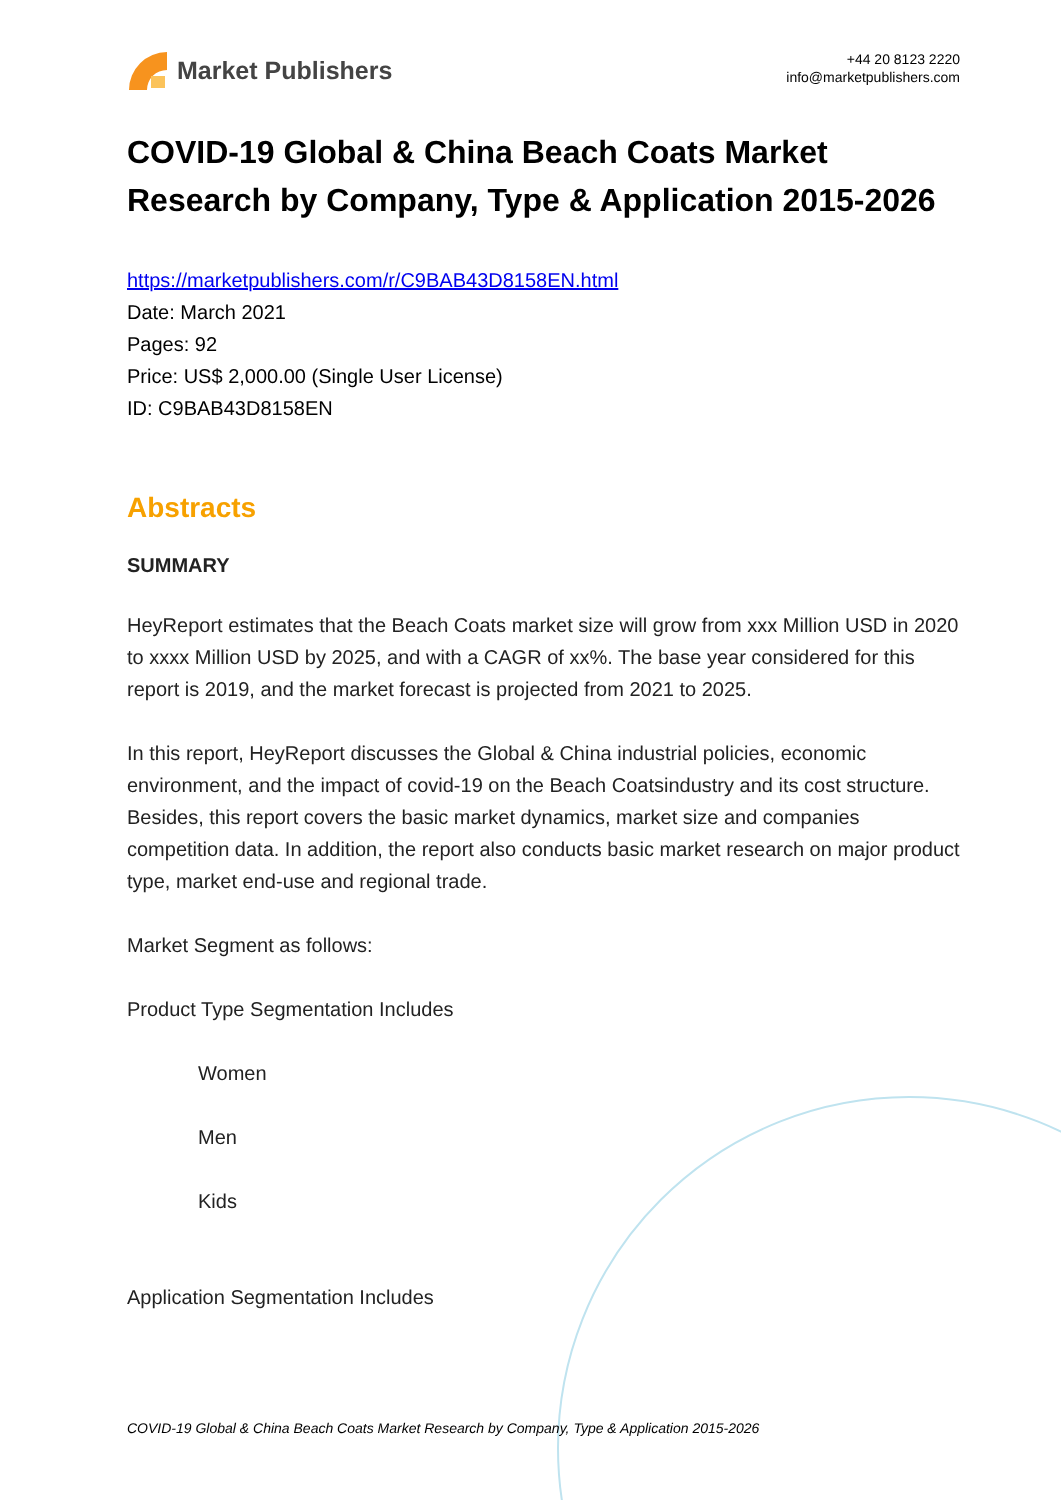Market Publishers
+44 20 8123 2220
info@marketpublishers.com
COVID-19 Global & China Beach Coats Market Research by Company, Type & Application 2015-2026
https://marketpublishers.com/r/C9BAB43D8158EN.html
Date: March 2021
Pages: 92
Price: US$ 2,000.00 (Single User License)
ID: C9BAB43D8158EN
Abstracts
SUMMARY
HeyReport estimates that the Beach Coats market size will grow from xxx Million USD in 2020 to xxxx Million USD by 2025, and with a CAGR of xx%. The base year considered for this report is 2019, and the market forecast is projected from 2021 to 2025.
In this report, HeyReport discusses the Global & China industrial policies, economic environment, and the impact of covid-19 on the Beach Coatsindustry and its cost structure. Besides, this report covers the basic market dynamics, market size and companies competition data. In addition, the report also conducts basic market research on major product type, market end-use and regional trade.
Market Segment as follows:
Product Type Segmentation Includes
Women
Men
Kids
Application Segmentation Includes
COVID-19 Global & China Beach Coats Market Research by Company, Type & Application 2015-2026